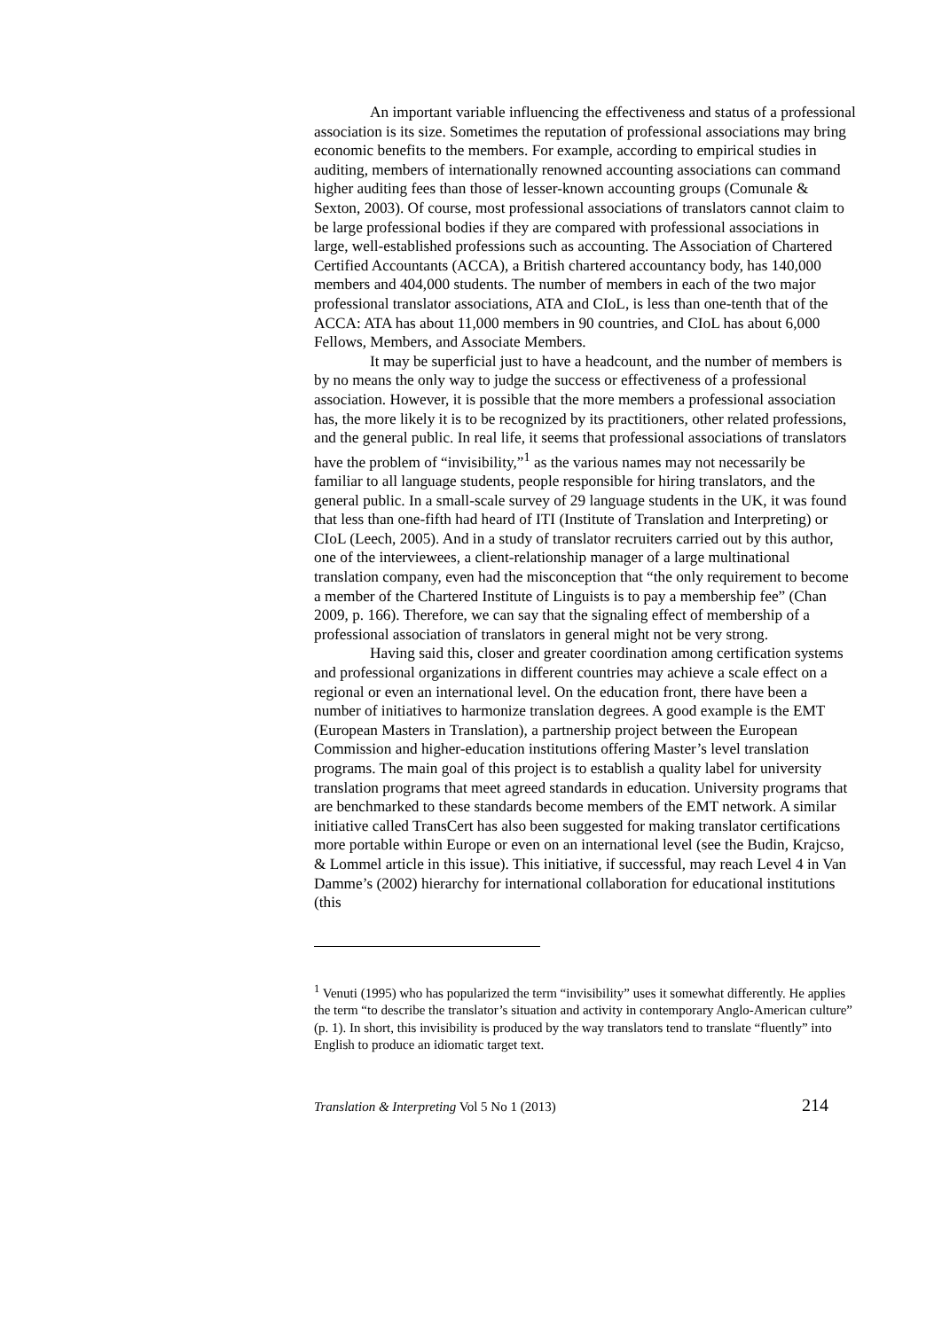An important variable influencing the effectiveness and status of a professional association is its size. Sometimes the reputation of professional associations may bring economic benefits to the members. For example, according to empirical studies in auditing, members of internationally renowned accounting associations can command higher auditing fees than those of lesser-known accounting groups (Comunale & Sexton, 2003). Of course, most professional associations of translators cannot claim to be large professional bodies if they are compared with professional associations in large, well-established professions such as accounting. The Association of Chartered Certified Accountants (ACCA), a British chartered accountancy body, has 140,000 members and 404,000 students. The number of members in each of the two major professional translator associations, ATA and CIoL, is less than one-tenth that of the ACCA: ATA has about 11,000 members in 90 countries, and CIoL has about 6,000 Fellows, Members, and Associate Members.
It may be superficial just to have a headcount, and the number of members is by no means the only way to judge the success or effectiveness of a professional association. However, it is possible that the more members a professional association has, the more likely it is to be recognized by its practitioners, other related professions, and the general public. In real life, it seems that professional associations of translators have the problem of “invisibility,”<sup>1</sup> as the various names may not necessarily be familiar to all language students, people responsible for hiring translators, and the general public. In a small-scale survey of 29 language students in the UK, it was found that less than one-fifth had heard of ITI (Institute of Translation and Interpreting) or CIoL (Leech, 2005). And in a study of translator recruiters carried out by this author, one of the interviewees, a client-relationship manager of a large multinational translation company, even had the misconception that “the only requirement to become a member of the Chartered Institute of Linguists is to pay a membership fee” (Chan 2009, p. 166). Therefore, we can say that the signaling effect of membership of a professional association of translators in general might not be very strong.
Having said this, closer and greater coordination among certification systems and professional organizations in different countries may achieve a scale effect on a regional or even an international level. On the education front, there have been a number of initiatives to harmonize translation degrees. A good example is the EMT (European Masters in Translation), a partnership project between the European Commission and higher-education institutions offering Master’s level translation programs. The main goal of this project is to establish a quality label for university translation programs that meet agreed standards in education. University programs that are benchmarked to these standards become members of the EMT network. A similar initiative called TransCert has also been suggested for making translator certifications more portable within Europe or even on an international level (see the Budin, Krajcso, & Lommel article in this issue). This initiative, if successful, may reach Level 4 in Van Damme’s (2002) hierarchy for international collaboration for educational institutions (this
<sup>1</sup> Venuti (1995) who has popularized the term “invisibility” uses it somewhat differently. He applies the term “to describe the translator’s situation and activity in contemporary Anglo-American culture” (p. 1). In short, this invisibility is produced by the way translators tend to translate “fluently” into English to produce an idiomatic target text.
Translation & Interpreting Vol 5 No 1 (2013) 214